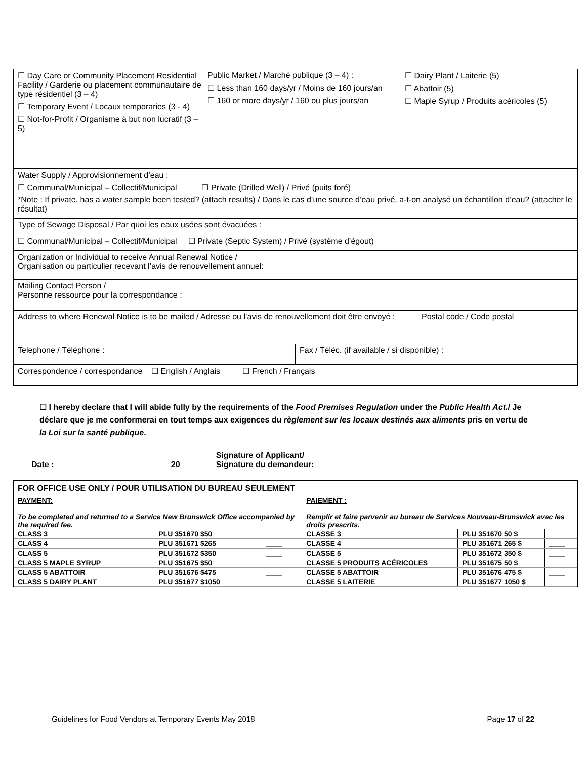| ☐ Day Care or Community Placement Residential Facility / Garderie ou placement communautaire de type résidentiel (3 – 4) ☐ Temporary Event / Locaux temporaries (3 - 4) ☐ Not-for-Profit / Organisme à but non lucratif (3 – 5) Public Market / Marché publique (3 – 4) : ☐ Less than 160 days/yr / Moins de 160 jours/an ☐ 160 or more days/yr / 160 ou plus jours/an ☐ Dairy Plant / Laiterie (5) ☐ Abattoir (5) ☐ Maple Syrup / Produits acéricoles (5) | | |
| Water Supply / Approvisionnement d’eau : ☐ Communal/Municipal – Collectif/Municipal ☐ Private (Drilled Well) / Privé (puits foré) *Note : If private, has a water sample been tested? (attach results) / Dans le cas d’une source d’eau privé, a-t-on analysé un échantillon d’eau? (attacher le résultat) | | |
| Type of Sewage Disposal / Par quoi les eaux usées sont évacuées : ☐ Communal/Municipal – Collectif/Municipal ☐ Private (Septic System) / Privé (système d’égout) | | |
| Organization or Individual to receive Annual Renewal Notice / Organisation ou particulier recevant l’avis de renouvellement annuel: | | |
| Mailing Contact Person / Personne ressource pour la correspondance : | | |
| Address to where Renewal Notice is to be mailed / Adresse ou l’avis de renouvellement doit être envoyé : | | Postal code / Code postal |
| Telephone / Téléphone : | Fax / Téléc. (if available / si disponible) : | |
| Correspondence / correspondance ☐ English / Anglais ☐ French / Français | | |
☐ I hereby declare that I will abide fully by the requirements of the Food Premises Regulation under the Public Health Act./ Je déclare que je me conformerai en tout temps aux exigences du règlement sur les locaux destinés aux aliments pris en vertu de la Loi sur la santé publique.
Date : ________________________ 20 ___ Signature of Applicant/
Signature du demandeur: ___________________________________
| FOR OFFICE USE ONLY / POUR UTILISATION DU BUREAU SEULEMENT | | | | | |
| PAYMENT: To be completed and returned to a Service New Brunswick Office accompanied by the required fee. | | | PAIEMENT : Remplir et faire parvenir au bureau de Services Nouveau-Brunswick avec les droits prescrits. | | |
| CLASS 3 | PLU 351670 $50 | ____ | CLASSE 3 | PLU 351670 50 $ | ____ |
| CLASS 4 | PLU 351671 $265 | ____ | CLASSE 4 | PLU 351671 265 $ | ____ |
| CLASS 5 | PLU 351672 $350 | ____ | CLASSE 5 | PLU 351672 350 $ | ____ |
| CLASS 5 MAPLE SYRUP | PLU 351675 $50 | ____ | CLASSE 5 PRODUITS ACÉRICOLES | PLU 351675 50 $ | ____ |
| CLASS 5 ABATTOIR | PLU 351676 $475 | ____ | CLASSE 5 ABATTOIR | PLU 351676 475 $ | ____ |
| CLASS 5 DAIRY PLANT | PLU 351677 $1050 | ____ | CLASSE 5 LAITERIE | PLU 351677 1050 $ | ____ |
Guidelines for Food Vendors at Temporary Events May 2018 Page 17 of 22